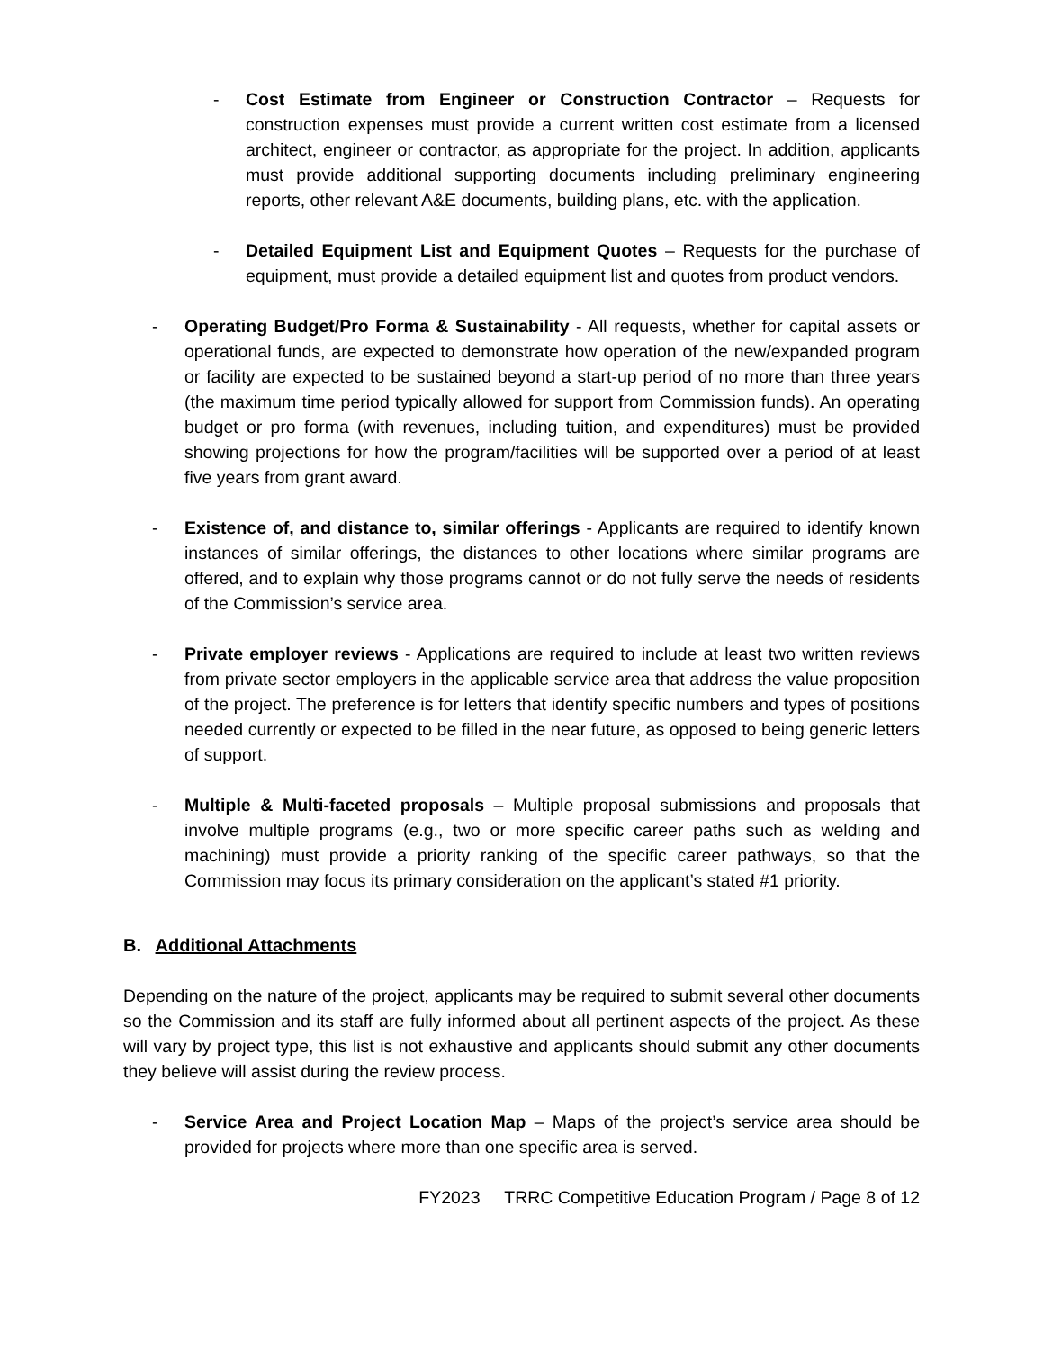- Cost Estimate from Engineer or Construction Contractor – Requests for construction expenses must provide a current written cost estimate from a licensed architect, engineer or contractor, as appropriate for the project. In addition, applicants must provide additional supporting documents including preliminary engineering reports, other relevant A&E documents, building plans, etc. with the application.
- Detailed Equipment List and Equipment Quotes – Requests for the purchase of equipment, must provide a detailed equipment list and quotes from product vendors.
- Operating Budget/Pro Forma & Sustainability - All requests, whether for capital assets or operational funds, are expected to demonstrate how operation of the new/expanded program or facility are expected to be sustained beyond a start-up period of no more than three years (the maximum time period typically allowed for support from Commission funds). An operating budget or pro forma (with revenues, including tuition, and expenditures) must be provided showing projections for how the program/facilities will be supported over a period of at least five years from grant award.
- Existence of, and distance to, similar offerings - Applicants are required to identify known instances of similar offerings, the distances to other locations where similar programs are offered, and to explain why those programs cannot or do not fully serve the needs of residents of the Commission’s service area.
- Private employer reviews - Applications are required to include at least two written reviews from private sector employers in the applicable service area that address the value proposition of the project. The preference is for letters that identify specific numbers and types of positions needed currently or expected to be filled in the near future, as opposed to being generic letters of support.
- Multiple & Multi-faceted proposals – Multiple proposal submissions and proposals that involve multiple programs (e.g., two or more specific career paths such as welding and machining) must provide a priority ranking of the specific career pathways, so that the Commission may focus its primary consideration on the applicant’s stated #1 priority.
B. Additional Attachments
Depending on the nature of the project, applicants may be required to submit several other documents so the Commission and its staff are fully informed about all pertinent aspects of the project. As these will vary by project type, this list is not exhaustive and applicants should submit any other documents they believe will assist during the review process.
- Service Area and Project Location Map – Maps of the project’s service area should be provided for projects where more than one specific area is served.
FY2023 TRRC Competitive Education Program / Page 8 of 12